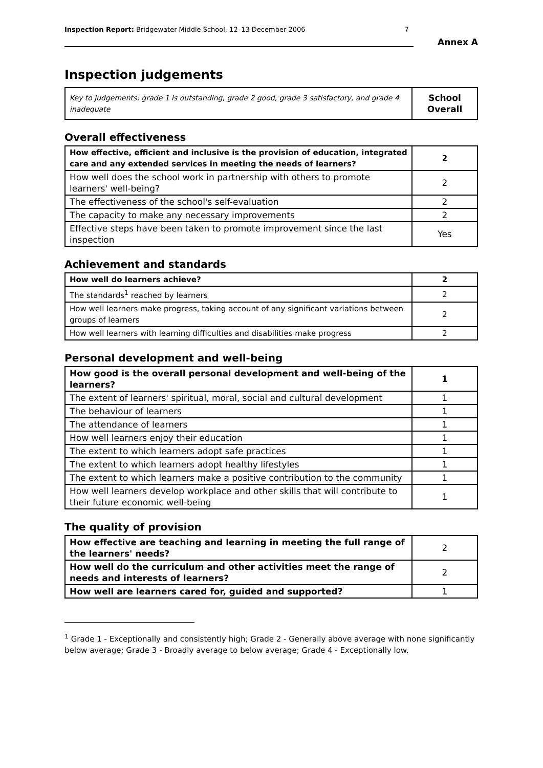Inspection Report: Bridgewater Middle School, 12–13 December 2006 7
Annex A
Inspection judgements
| Key to judgements: grade 1 is outstanding, grade 2 good, grade 3 satisfactory, and grade 4 inadequate | School Overall |
Overall effectiveness
| How effective, efficient and inclusive is the provision of education, integrated care and any extended services in meeting the needs of learners? | 2 |
| How well does the school work in partnership with others to promote learners' well-being? | 2 |
| The effectiveness of the school's self-evaluation | 2 |
| The capacity to make any necessary improvements | 2 |
| Effective steps have been taken to promote improvement since the last inspection | Yes |
Achievement and standards
| How well do learners achieve? | 2 |
| The standards<sup>1</sup> reached by learners | 2 |
| How well learners make progress, taking account of any significant variations between groups of learners | 2 |
| How well learners with learning difficulties and disabilities make progress | 2 |
Personal development and well-being
| How good is the overall personal development and well-being of the learners? | 1 |
| The extent of learners' spiritual, moral, social and cultural development | 1 |
| The behaviour of learners | 1 |
| The attendance of learners | 1 |
| How well learners enjoy their education | 1 |
| The extent to which learners adopt safe practices | 1 |
| The extent to which learners adopt healthy lifestyles | 1 |
| The extent to which learners make a positive contribution to the community | 1 |
| How well learners develop workplace and other skills that will contribute to their future economic well-being | 1 |
The quality of provision
| How effective are teaching and learning in meeting the full range of the learners' needs? | 2 |
| How well do the curriculum and other activities meet the range of needs and interests of learners? | 2 |
| How well are learners cared for, guided and supported? | 1 |
<sup>1</sup> Grade 1 - Exceptionally and consistently high; Grade 2 - Generally above average with none significantly below average; Grade 3 - Broadly average to below average; Grade 4 - Exceptionally low.